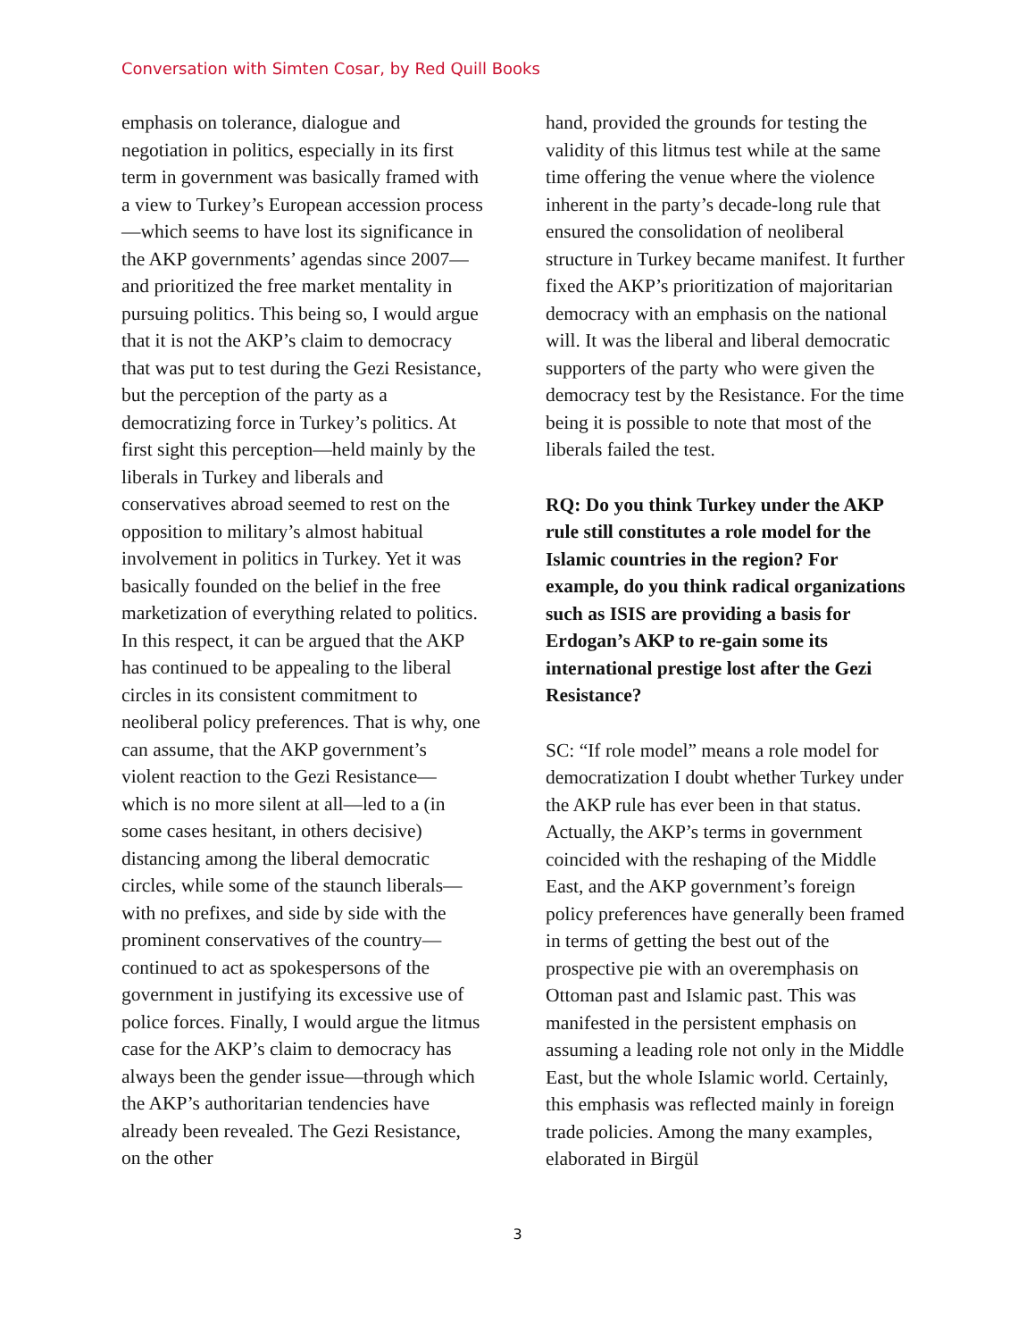Conversation with Simten Cosar, by Red Quill Books
emphasis on tolerance, dialogue and negotiation in politics, especially in its first term in government was basically framed with a view to Turkey’s European accession process—which seems to have lost its significance in the AKP governments’ agendas since 2007—and prioritized the free market mentality in pursuing politics. This being so, I would argue that it is not the AKP’s claim to democracy that was put to test during the Gezi Resistance, but the perception of the party as a democratizing force in Turkey’s politics. At first sight this perception—held mainly by the liberals in Turkey and liberals and conservatives abroad seemed to rest on the opposition to military’s almost habitual involvement in politics in Turkey. Yet it was basically founded on the belief in the free marketization of everything related to politics. In this respect, it can be argued that the AKP has continued to be appealing to the liberal circles in its consistent commitment to neoliberal policy preferences. That is why, one can assume, that the AKP government’s violent reaction to the Gezi Resistance—which is no more silent at all—led to a (in some cases hesitant, in others decisive) distancing among the liberal democratic circles, while some of the staunch liberals—with no prefixes, and side by side with the prominent conservatives of the country—continued to act as spokespersons of the government in justifying its excessive use of police forces. Finally, I would argue the litmus case for the AKP’s claim to democracy has always been the gender issue—through which the AKP’s authoritarian tendencies have already been revealed. The Gezi Resistance, on the other
hand, provided the grounds for testing the validity of this litmus test while at the same time offering the venue where the violence inherent in the party’s decade-long rule that ensured the consolidation of neoliberal structure in Turkey became manifest. It further fixed the AKP’s prioritization of majoritarian democracy with an emphasis on the national will. It was the liberal and liberal democratic supporters of the party who were given the democracy test by the Resistance. For the time being it is possible to note that most of the liberals failed the test.
RQ: Do you think Turkey under the AKP rule still constitutes a role model for the Islamic countries in the region? For example, do you think radical organizations such as ISIS are providing a basis for Erdogan’s AKP to re-gain some its international prestige lost after the Gezi Resistance?
SC: “If role model” means a role model for democratization I doubt whether Turkey under the AKP rule has ever been in that status. Actually, the AKP’s terms in government coincided with the reshaping of the Middle East, and the AKP government’s foreign policy preferences have generally been framed in terms of getting the best out of the prospective pie with an overemphasis on Ottoman past and Islamic past. This was manifested in the persistent emphasis on assuming a leading role not only in the Middle East, but the whole Islamic world. Certainly, this emphasis was reflected mainly in foreign trade policies. Among the many examples, elaborated in Birgül
3